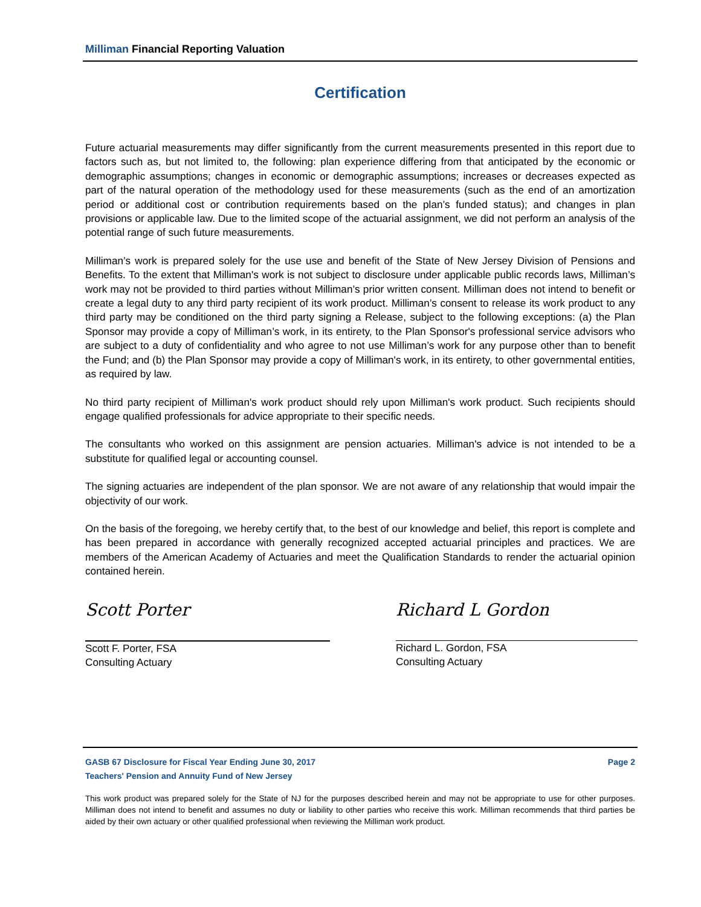Milliman Financial Reporting Valuation
Certification
Future actuarial measurements may differ significantly from the current measurements presented in this report due to factors such as, but not limited to, the following: plan experience differing from that anticipated by the economic or demographic assumptions; changes in economic or demographic assumptions; increases or decreases expected as part of the natural operation of the methodology used for these measurements (such as the end of an amortization period or additional cost or contribution requirements based on the plan’s funded status); and changes in plan provisions or applicable law. Due to the limited scope of the actuarial assignment, we did not perform an analysis of the potential range of such future measurements.
Milliman’s work is prepared solely for the use use and benefit of the State of New Jersey Division of Pensions and Benefits. To the extent that Milliman's work is not subject to disclosure under applicable public records laws, Milliman’s work may not be provided to third parties without Milliman’s prior written consent. Milliman does not intend to benefit or create a legal duty to any third party recipient of its work product. Milliman’s consent to release its work product to any third party may be conditioned on the third party signing a Release, subject to the following exceptions: (a) the Plan Sponsor may provide a copy of Milliman’s work, in its entirety, to the Plan Sponsor's professional service advisors who are subject to a duty of confidentiality and who agree to not use Milliman’s work for any purpose other than to benefit the Fund; and (b) the Plan Sponsor may provide a copy of Milliman's work, in its entirety, to other governmental entities, as required by law.
No third party recipient of Milliman's work product should rely upon Milliman's work product. Such recipients should engage qualified professionals for advice appropriate to their specific needs.
The consultants who worked on this assignment are pension actuaries. Milliman's advice is not intended to be a substitute for qualified legal or accounting counsel.
The signing actuaries are independent of the plan sponsor. We are not aware of any relationship that would impair the objectivity of our work.
On the basis of the foregoing, we hereby certify that, to the best of our knowledge and belief, this report is complete and has been prepared in accordance with generally recognized accepted actuarial principles and practices. We are members of the American Academy of Actuaries and meet the Qualification Standards to render the actuarial opinion contained herein.
Scott Porter
Scott F. Porter, FSA
Consulting Actuary
Richard L Gordon
Richard L. Gordon, FSA
Consulting Actuary
GASB 67 Disclosure for Fiscal Year Ending June 30, 2017 Page 2
Teachers' Pension and Annuity Fund of New Jersey
This work product was prepared solely for the State of NJ for the purposes described herein and may not be appropriate to use for other purposes. Milliman does not intend to benefit and assumes no duty or liability to other parties who receive this work. Milliman recommends that third parties be aided by their own actuary or other qualified professional when reviewing the Milliman work product.